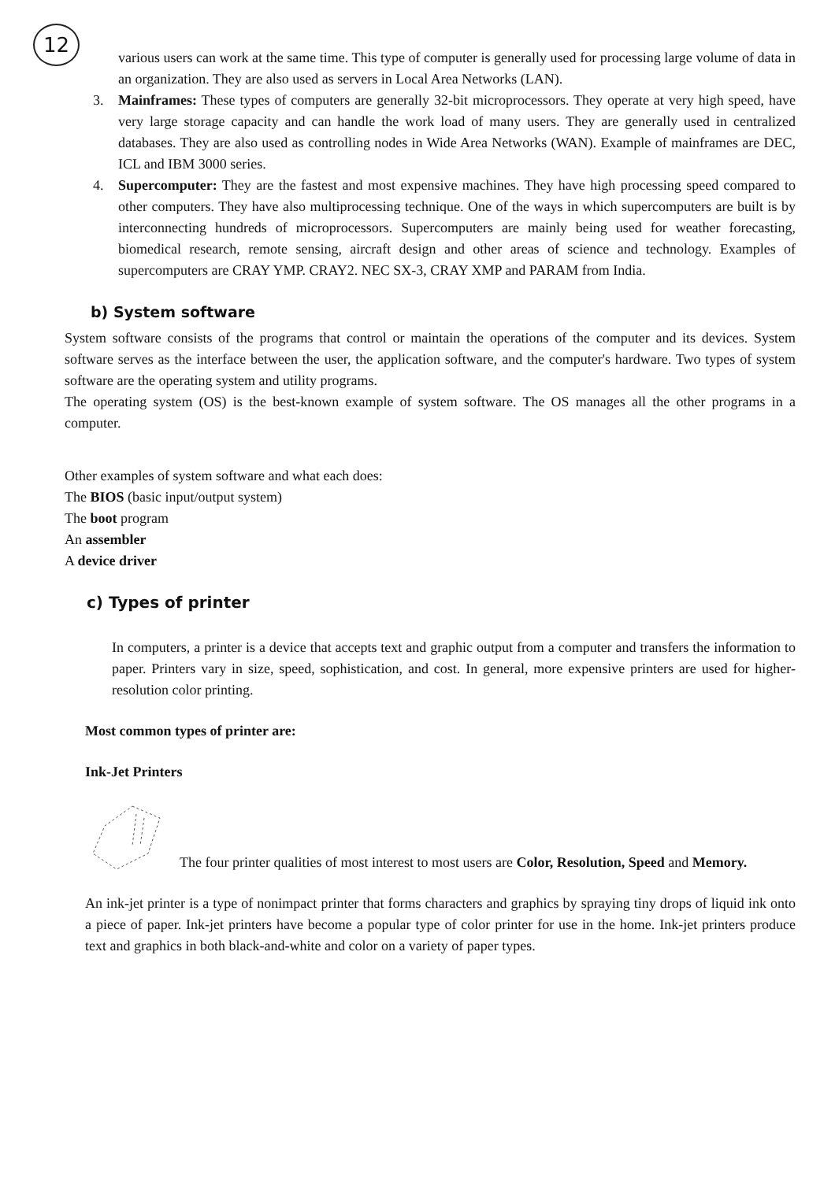12
various users can work at the same time. This type of computer is generally used for processing large volume of data in an organization. They are also used as servers in Local Area Networks (LAN).
3. Mainframes: These types of computers are generally 32-bit microprocessors. They operate at very high speed, have very large storage capacity and can handle the work load of many users. They are generally used in centralized databases. They are also used as controlling nodes in Wide Area Networks (WAN). Example of mainframes are DEC, ICL and IBM 3000 series.
4. Supercomputer: They are the fastest and most expensive machines. They have high processing speed compared to other computers. They have also multiprocessing technique. One of the ways in which supercomputers are built is by interconnecting hundreds of microprocessors. Supercomputers are mainly being used for weather forecasting, biomedical research, remote sensing, aircraft design and other areas of science and technology. Examples of supercomputers are CRAY YMP. CRAY2. NEC SX-3, CRAY XMP and PARAM from India.
b) System software
System software consists of the programs that control or maintain the operations of the computer and its devices. System software serves as the interface between the user, the application software, and the computer's hardware. Two types of system software are the operating system and utility programs.
The operating system (OS) is the best-known example of system software. The OS manages all the other programs in a computer.
Other examples of system software and what each does:
The BIOS (basic input/output system)
The boot program
An assembler
A device driver
c) Types of printer
In computers, a printer is a device that accepts text and graphic output from a computer and transfers the information to paper. Printers vary in size, speed, sophistication, and cost. In general, more expensive printers are used for higher-resolution color printing.
Most common types of printer are:
Ink-Jet Printers
The four printer qualities of most interest to most users are Color, Resolution, Speed and Memory.
An ink-jet printer is a type of nonimpact printer that forms characters and graphics by spraying tiny drops of liquid ink onto a piece of paper. Ink-jet printers have become a popular type of color printer for use in the home. Ink-jet printers produce text and graphics in both black-and-white and color on a variety of paper types.